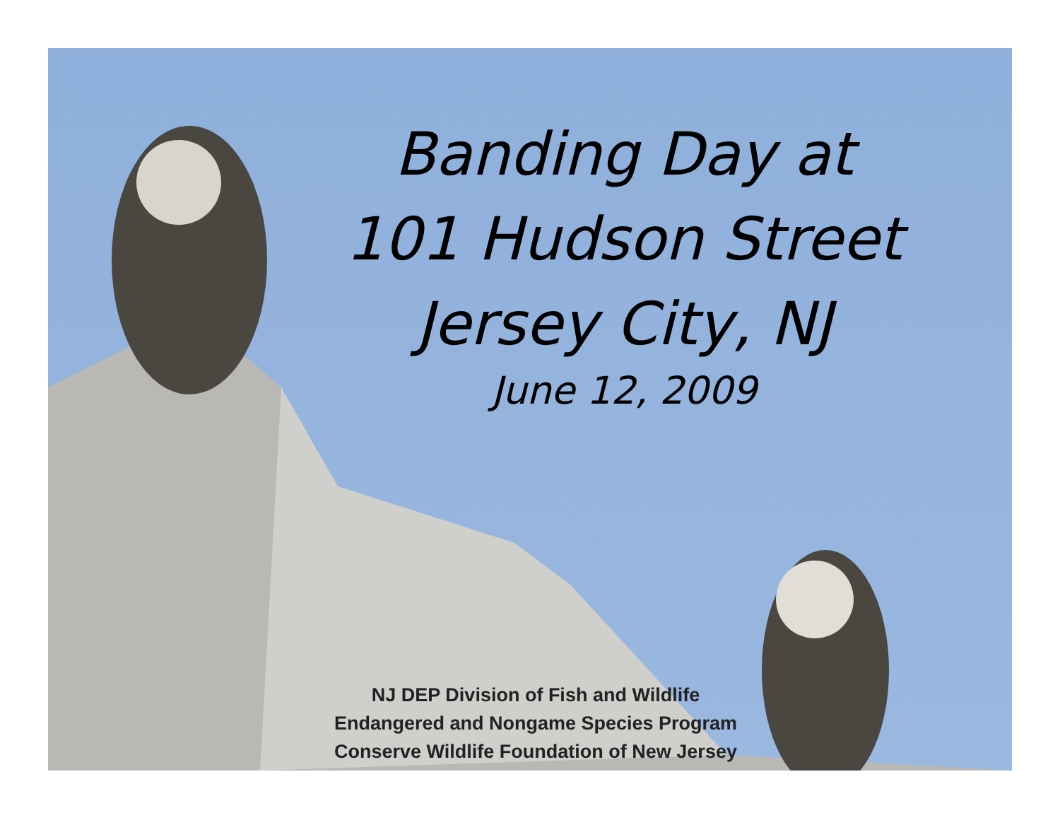Banding Day at
101 Hudson Street
Jersey City, NJ
June 12, 2009
NJ DEP Division of Fish and Wildlife
Endangered and Nongame Species Program
Conserve Wildlife Foundation of New Jersey